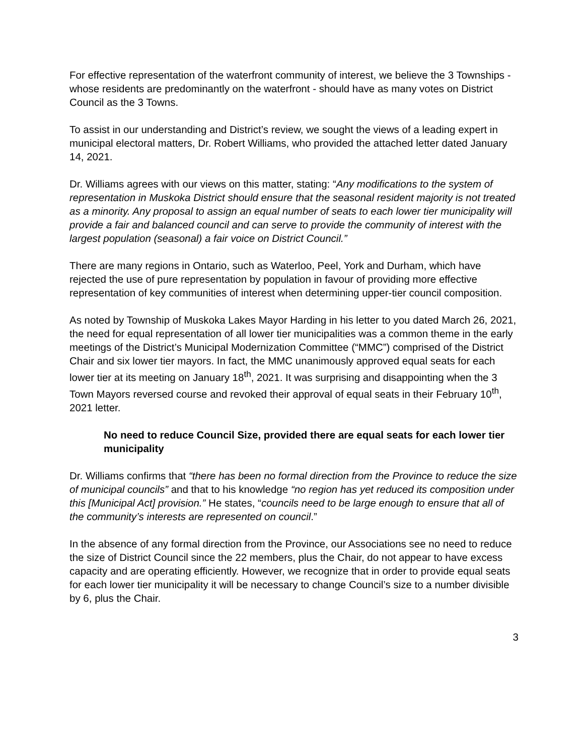For effective representation of the waterfront community of interest, we believe the 3 Townships - whose residents are predominantly on the waterfront - should have as many votes on District Council as the 3 Towns.
To assist in our understanding and District’s review, we sought the views of a leading expert in municipal electoral matters, Dr. Robert Williams, who provided the attached letter dated January 14, 2021.
Dr. Williams agrees with our views on this matter, stating: “Any modifications to the system of representation in Muskoka District should ensure that the seasonal resident majority is not treated as a minority. Any proposal to assign an equal number of seats to each lower tier municipality will provide a fair and balanced council and can serve to provide the community of interest with the largest population (seasonal) a fair voice on District Council.”
There are many regions in Ontario, such as Waterloo, Peel, York and Durham, which have rejected the use of pure representation by population in favour of providing more effective representation of key communities of interest when determining upper-tier council composition.
As noted by Township of Muskoka Lakes Mayor Harding in his letter to you dated March 26, 2021, the need for equal representation of all lower tier municipalities was a common theme in the early meetings of the District’s Municipal Modernization Committee (“MMC”) comprised of the District Chair and six lower tier mayors. In fact, the MMC unanimously approved equal seats for each lower tier at its meeting on January 18<sup>th</sup>, 2021. It was surprising and disappointing when the 3 Town Mayors reversed course and revoked their approval of equal seats in their February 10<sup>th</sup>, 2021 letter.
No need to reduce Council Size, provided there are equal seats for each lower tier municipality
Dr. Williams confirms that “there has been no formal direction from the Province to reduce the size of municipal councils” and that to his knowledge “no region has yet reduced its composition under this [Municipal Act] provision.” He states, “councils need to be large enough to ensure that all of the community’s interests are represented on council.”
In the absence of any formal direction from the Province, our Associations see no need to reduce the size of District Council since the 22 members, plus the Chair, do not appear to have excess capacity and are operating efficiently. However, we recognize that in order to provide equal seats for each lower tier municipality it will be necessary to change Council’s size to a number divisible by 6, plus the Chair.
3